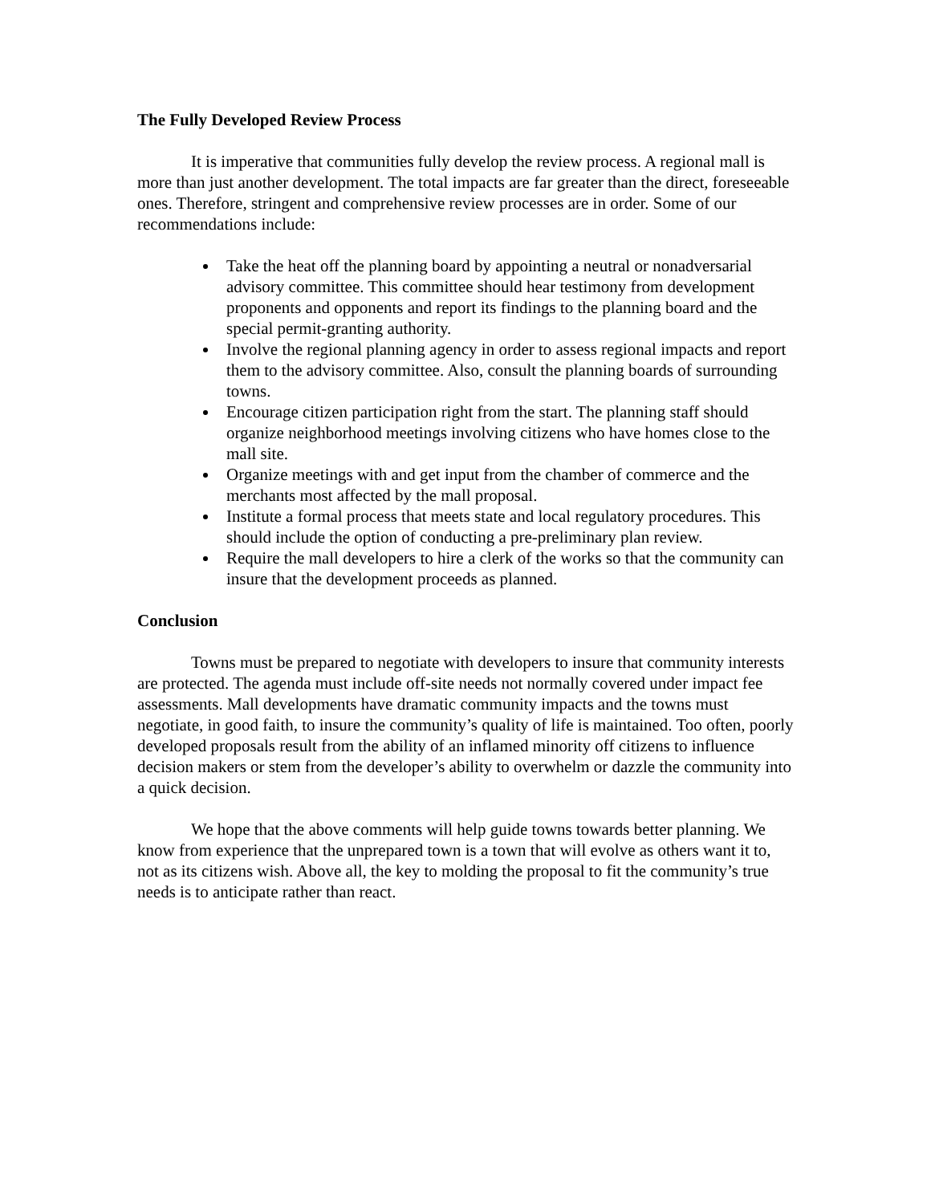The Fully Developed Review Process
It is imperative that communities fully develop the review process. A regional mall is more than just another development. The total impacts are far greater than the direct, foreseeable ones. Therefore, stringent and comprehensive review processes are in order. Some of our recommendations include:
Take the heat off the planning board by appointing a neutral or nonadversarial advisory committee. This committee should hear testimony from development proponents and opponents and report its findings to the planning board and the special permit-granting authority.
Involve the regional planning agency in order to assess regional impacts and report them to the advisory committee. Also, consult the planning boards of surrounding towns.
Encourage citizen participation right from the start. The planning staff should organize neighborhood meetings involving citizens who have homes close to the mall site.
Organize meetings with and get input from the chamber of commerce and the merchants most affected by the mall proposal.
Institute a formal process that meets state and local regulatory procedures. This should include the option of conducting a pre-preliminary plan review.
Require the mall developers to hire a clerk of the works so that the community can insure that the development proceeds as planned.
Conclusion
Towns must be prepared to negotiate with developers to insure that community interests are protected. The agenda must include off-site needs not normally covered under impact fee assessments. Mall developments have dramatic community impacts and the towns must negotiate, in good faith, to insure the community’s quality of life is maintained. Too often, poorly developed proposals result from the ability of an inflamed minority off citizens to influence decision makers or stem from the developer’s ability to overwhelm or dazzle the community into a quick decision.
We hope that the above comments will help guide towns towards better planning. We know from experience that the unprepared town is a town that will evolve as others want it to, not as its citizens wish. Above all, the key to molding the proposal to fit the community’s true needs is to anticipate rather than react.